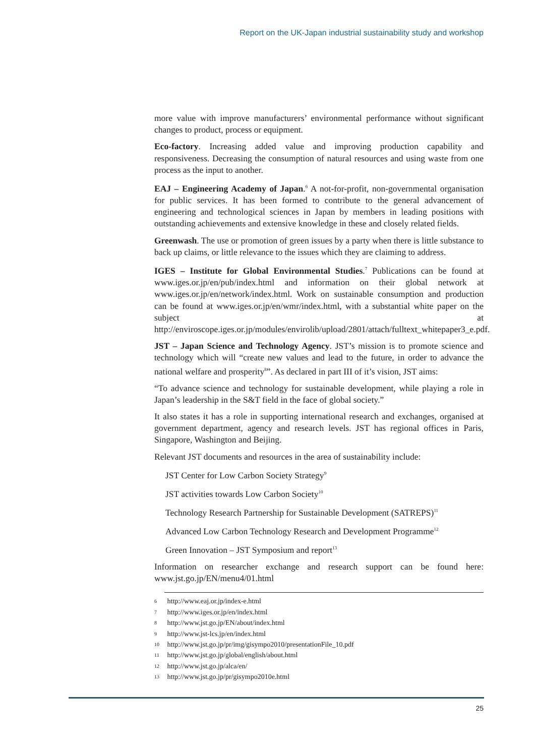Report on the UK-Japan industrial sustainability study and workshop
more value with improve manufacturers’ environmental performance without significant changes to product, process or equipment.
Eco-factory. Increasing added value and improving production capability and responsiveness. Decreasing the consumption of natural resources and using waste from one process as the input to another.
EAJ – Engineering Academy of Japan.<sup>6</sup> A not-for-profit, non-governmental organisation for public services. It has been formed to contribute to the general advancement of engineering and technological sciences in Japan by members in leading positions with outstanding achievements and extensive knowledge in these and closely related fields.
Greenwash. The use or promotion of green issues by a party when there is little substance to back up claims, or little relevance to the issues which they are claiming to address.
IGES – Institute for Global Environmental Studies.<sup>7</sup> Publications can be found at www.iges.or.jp/en/pub/index.html and information on their global network at www.iges.or.jp/en/network/index.html. Work on sustainable consumption and production can be found at www.iges.or.jp/en/wmr/index.html, with a substantial white paper on the subject at http://enviroscope.iges.or.jp/modules/envirolib/upload/2801/attach/fulltext_whitepaper3_e.pdf.
JST – Japan Science and Technology Agency. JST’s mission is to promote science and technology which will “create new values and lead to the future, in order to advance the national welfare and prosperity<sup>8</sup>”. As declared in part III of it’s vision, JST aims:
“To advance science and technology for sustainable development, while playing a role in Japan’s leadership in the S&T field in the face of global society.”
It also states it has a role in supporting international research and exchanges, organised at government department, agency and research levels. JST has regional offices in Paris, Singapore, Washington and Beijing.
Relevant JST documents and resources in the area of sustainability include:
JST Center for Low Carbon Society Strategy<sup>9</sup>
JST activities towards Low Carbon Society<sup>10</sup>
Technology Research Partnership for Sustainable Development (SATREPS)<sup>11</sup>
Advanced Low Carbon Technology Research and Development Programme<sup>12</sup>
Green Innovation – JST Symposium and report<sup>13</sup>
Information on researcher exchange and research support can be found here: www.jst.go.jp/EN/menu4/01.html
6 http://www.eaj.or.jp/index-e.html
7 http://www.iges.or.jp/en/index.html
8 http://www.jst.go.jp/EN/about/index.html
9 http://www.jst-lcs.jp/en/index.html
10 http://www.jst.go.jp/pr/img/gisympo2010/presentationFile_10.pdf
11 http://www.jst.go.jp/global/english/about.html
12 http://www.jst.go.jp/alca/en/
13 http://www.jst.go.jp/pr/gisympo2010e.html
25